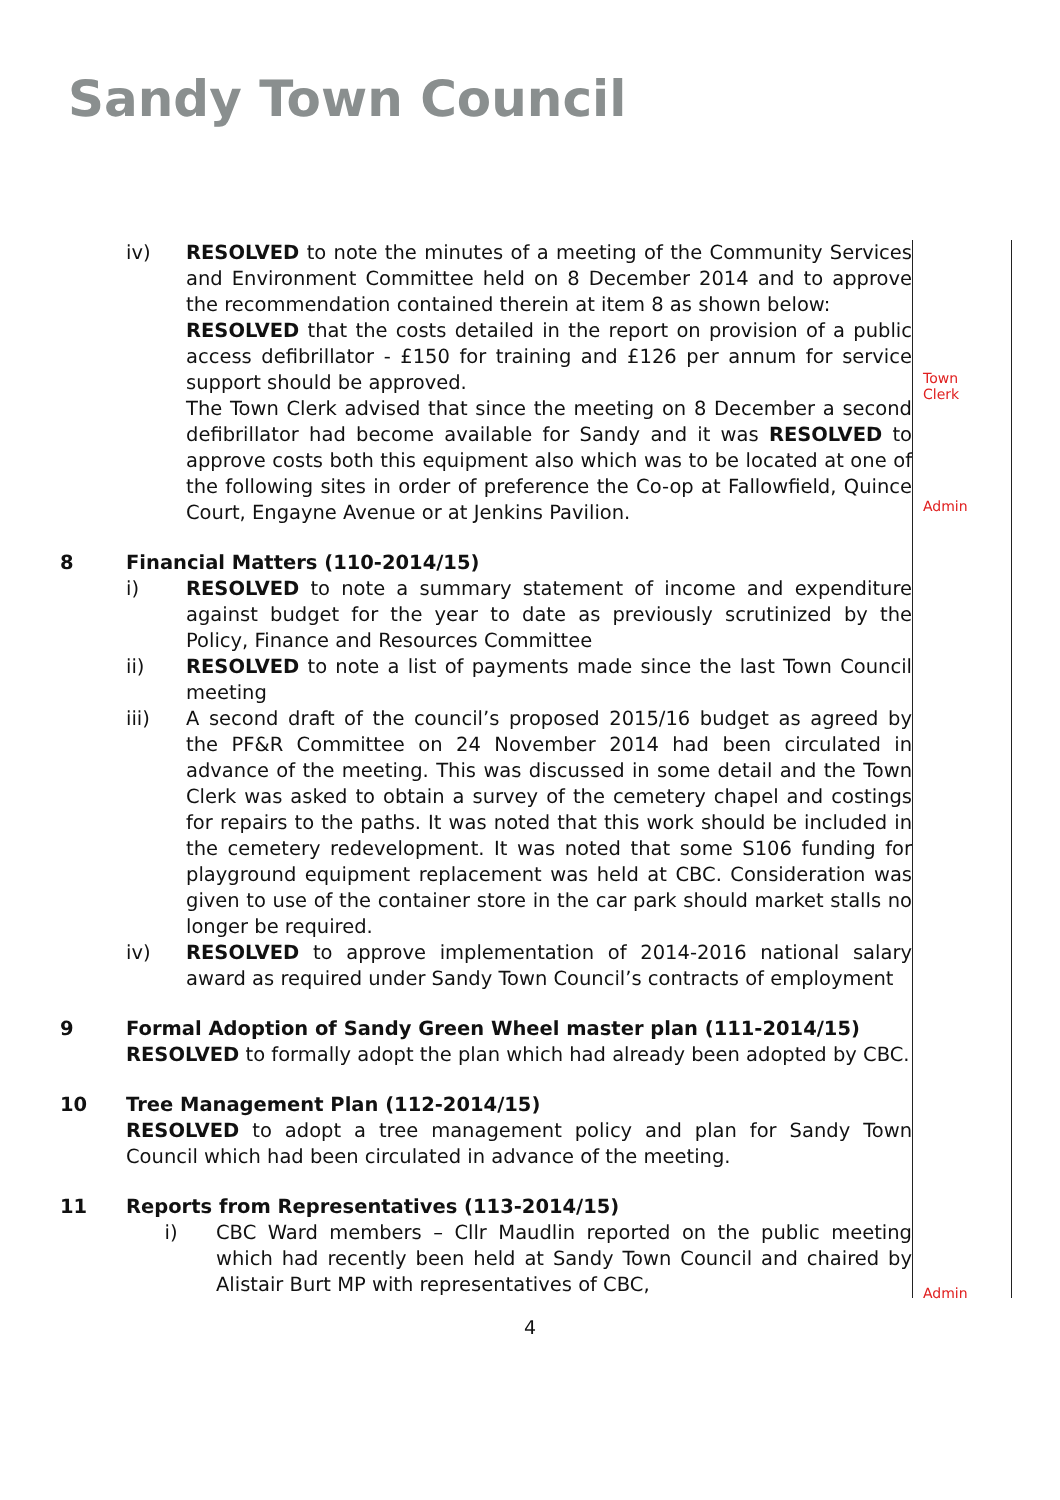Sandy Town Council
iv) RESOLVED to note the minutes of a meeting of the Community Services and Environment Committee held on 8 December 2014 and to approve the recommendation contained therein at item 8 as shown below:
RESOLVED that the costs detailed in the report on provision of a public access defibrillator - £150 for training and £126 per annum for service support should be approved.
The Town Clerk advised that since the meeting on 8 December a second defibrillator had become available for Sandy and it was RESOLVED to approve costs both this equipment also which was to be located at one of the following sites in order of preference the Co-op at Fallowfield, Quince Court, Engayne Avenue or at Jenkins Pavilion.
8 Financial Matters (110-2014/15)
i) RESOLVED to note a summary statement of income and expenditure against budget for the year to date as previously scrutinized by the Policy, Finance and Resources Committee
ii) RESOLVED to note a list of payments made since the last Town Council meeting
iii) A second draft of the council’s proposed 2015/16 budget as agreed by the PF&R Committee on 24 November 2014 had been circulated in advance of the meeting. This was discussed in some detail and the Town Clerk was asked to obtain a survey of the cemetery chapel and costings for repairs to the paths. It was noted that this work should be included in the cemetery redevelopment. It was noted that some S106 funding for playground equipment replacement was held at CBC. Consideration was given to use of the container store in the car park should market stalls no longer be required.
iv) RESOLVED to approve implementation of 2014-2016 national salary award as required under Sandy Town Council’s contracts of employment
9 Formal Adoption of Sandy Green Wheel master plan (111-2014/15)
RESOLVED to formally adopt the plan which had already been adopted by CBC.
10 Tree Management Plan (112-2014/15)
RESOLVED to adopt a tree management policy and plan for Sandy Town Council which had been circulated in advance of the meeting.
11 Reports from Representatives (113-2014/15)
i) CBC Ward members – Cllr Maudlin reported on the public meeting which had recently been held at Sandy Town Council and chaired by Alistair Burt MP with representatives of CBC,
Town
Clerk
Admin
Admin
4